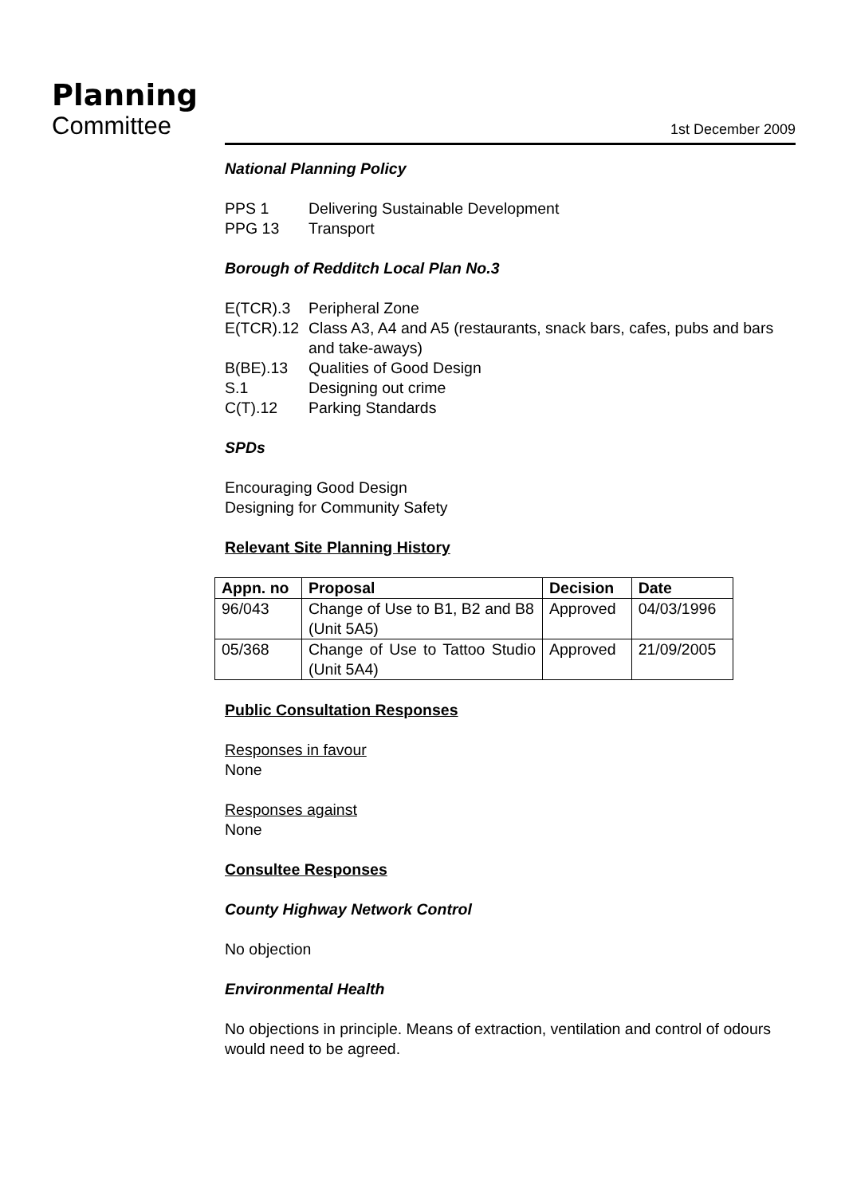Planning
Committee
1st December 2009
National Planning Policy
| PPS 1 | Delivering Sustainable Development |
| PPG 13 | Transport |
Borough of Redditch Local Plan No.3
| E(TCR).3 | Peripheral Zone |
| E(TCR).12 | Class A3, A4 and A5 (restaurants, snack bars, cafes, pubs and bars and take-aways) |
| B(BE).13 | Qualities of Good Design |
| S.1 | Designing out crime |
| C(T).12 | Parking Standards |
SPDs
Encouraging Good Design
Designing for Community Safety
Relevant Site Planning History
| Appn. no | Proposal | Decision | Date |
| --- | --- | --- | --- |
| 96/043 | Change of Use to B1, B2 and B8 (Unit 5A5) | Approved | 04/03/1996 |
| 05/368 | Change of Use to Tattoo Studio (Unit 5A4) | Approved | 21/09/2005 |
Public Consultation Responses
Responses in favour
None
Responses against
None
Consultee Responses
County Highway Network Control
No objection
Environmental Health
No objections in principle. Means of extraction, ventilation and control of odours would need to be agreed.